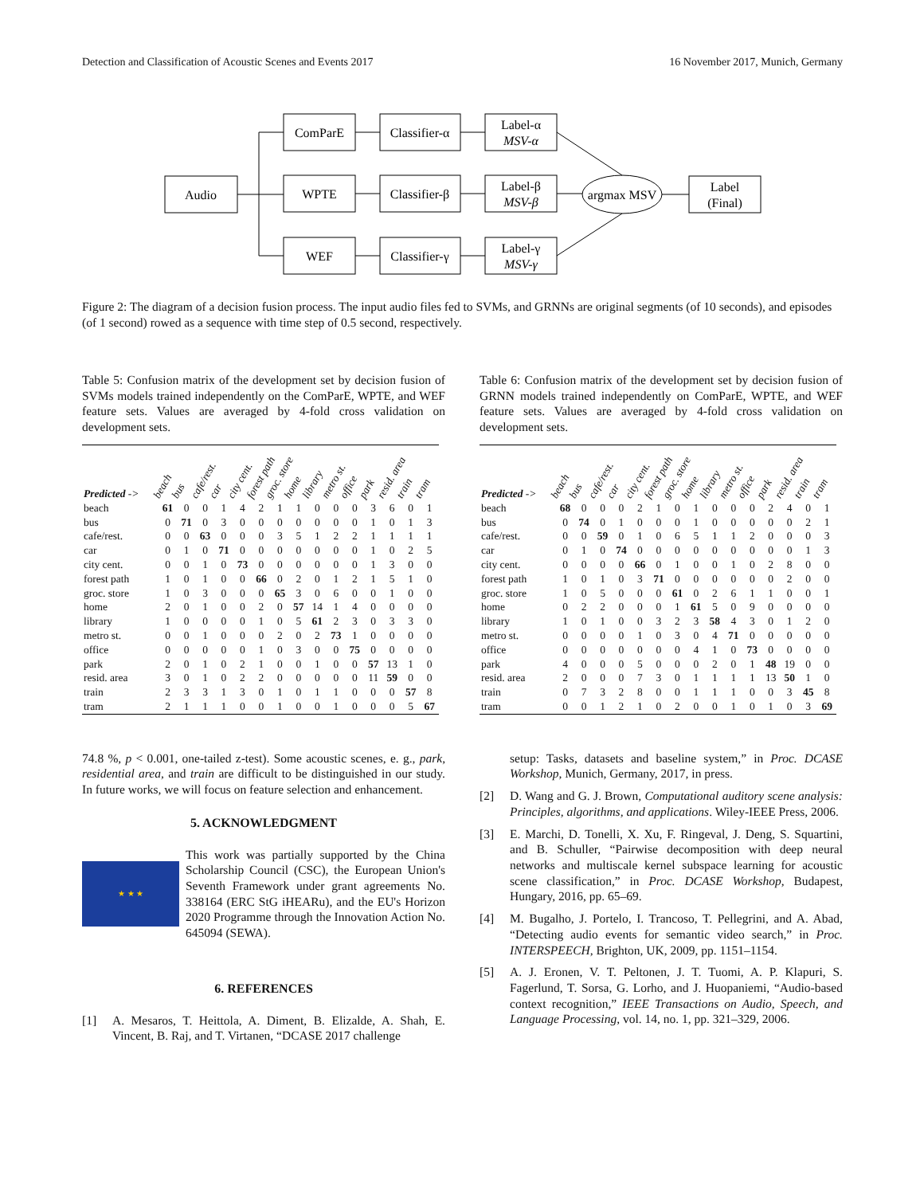Detection and Classification of Acoustic Scenes and Events 2017 16 November 2017, Munich, Germany
Audio
ComParE
WPTE
WEF
Classifier-α
Classifier-β
Classifier-γ
Label-α
MSV-α
Label-β
MSV-β
Label-γ
MSV-γ
argmax MSV
Label
(Final)
Figure 2: The diagram of a decision fusion process. The input audio files fed to SVMs, and GRNNs are original segments (of 10 seconds), and episodes (of 1 second) rowed as a sequence with time step of 0.5 second, respectively.
Table 5: Confusion matrix of the development set by decision fusion of SVMs models trained independently on the ComParE, WPTE, and WEF feature sets. Values are averaged by 4-fold cross validation on development sets.
| Predicted -> | beach | bus | cafe/rest. | car | city cent. | forest path | groc. store | home | library | metro st. | office | park | resid. area | train | tram |
| --- | --- | --- | --- | --- | --- | --- | --- | --- | --- | --- | --- | --- | --- | --- | --- |
| beach | 61 | 0 | 0 | 1 | 4 | 2 | 1 | 1 | 0 | 0 | 0 | 3 | 6 | 0 | 1 |
| bus | 0 | 71 | 0 | 3 | 0 | 0 | 0 | 0 | 0 | 0 | 0 | 1 | 0 | 1 | 3 |
| cafe/rest. | 0 | 0 | 63 | 0 | 0 | 0 | 3 | 5 | 1 | 2 | 2 | 1 | 1 | 1 | 1 |
| car | 0 | 1 | 0 | 71 | 0 | 0 | 0 | 0 | 0 | 0 | 0 | 1 | 0 | 2 | 5 |
| city cent. | 0 | 0 | 1 | 0 | 73 | 0 | 0 | 0 | 0 | 0 | 0 | 1 | 3 | 0 | 0 |
| forest path | 1 | 0 | 1 | 0 | 0 | 66 | 0 | 2 | 0 | 1 | 2 | 1 | 5 | 1 | 0 |
| groc. store | 1 | 0 | 3 | 0 | 0 | 0 | 65 | 3 | 0 | 6 | 0 | 0 | 1 | 0 | 0 |
| home | 2 | 0 | 1 | 0 | 0 | 2 | 0 | 57 | 14 | 1 | 4 | 0 | 0 | 0 | 0 |
| library | 1 | 0 | 0 | 0 | 0 | 1 | 0 | 5 | 61 | 2 | 3 | 0 | 3 | 3 | 0 |
| metro st. | 0 | 0 | 1 | 0 | 0 | 0 | 2 | 0 | 2 | 73 | 1 | 0 | 0 | 0 | 0 |
| office | 0 | 0 | 0 | 0 | 0 | 1 | 0 | 3 | 0 | 0 | 75 | 0 | 0 | 0 | 0 |
| park | 2 | 0 | 1 | 0 | 2 | 1 | 0 | 0 | 1 | 0 | 0 | 57 | 13 | 1 | 0 |
| resid. area | 3 | 0 | 1 | 0 | 2 | 2 | 0 | 0 | 0 | 0 | 0 | 11 | 59 | 0 | 0 |
| train | 2 | 3 | 3 | 1 | 3 | 0 | 1 | 0 | 1 | 1 | 0 | 0 | 0 | 57 | 8 |
| tram | 2 | 1 | 1 | 1 | 0 | 0 | 1 | 0 | 0 | 1 | 0 | 0 | 0 | 5 | 67 |
74.8 %, p < 0.001, one-tailed z-test). Some acoustic scenes, e. g., park, residential area, and train are difficult to be distinguished in our study. In future works, we will focus on feature selection and enhancement.
5. ACKNOWLEDGMENT
★ ★ ★
This work was partially supported by the China Scholarship Council (CSC), the European Union's Seventh Framework under grant agreements No. 338164 (ERC StG iHEARu), and the EU's Horizon 2020 Programme through the Innovation Action No. 645094 (SEWA).
6. REFERENCES
[1] A. Mesaros, T. Heittola, A. Diment, B. Elizalde, A. Shah, E. Vincent, B. Raj, and T. Virtanen, “DCASE 2017 challenge
Table 6: Confusion matrix of the development set by decision fusion of GRNN models trained independently on ComParE, WPTE, and WEF feature sets. Values are averaged by 4-fold cross validation on development sets.
| Predicted -> | beach | bus | cafe/rest. | car | city cent. | forest path | groc. store | home | library | metro st. | office | park | resid. area | train | tram |
| --- | --- | --- | --- | --- | --- | --- | --- | --- | --- | --- | --- | --- | --- | --- | --- |
| beach | 68 | 0 | 0 | 0 | 2 | 1 | 0 | 1 | 0 | 0 | 0 | 2 | 4 | 0 | 1 |
| bus | 0 | 74 | 0 | 1 | 0 | 0 | 0 | 1 | 0 | 0 | 0 | 0 | 0 | 2 | 1 |
| cafe/rest. | 0 | 0 | 59 | 0 | 1 | 0 | 6 | 5 | 1 | 1 | 2 | 0 | 0 | 0 | 3 |
| car | 0 | 1 | 0 | 74 | 0 | 0 | 0 | 0 | 0 | 0 | 0 | 0 | 0 | 1 | 3 |
| city cent. | 0 | 0 | 0 | 0 | 66 | 0 | 1 | 0 | 0 | 1 | 0 | 2 | 8 | 0 | 0 |
| forest path | 1 | 0 | 1 | 0 | 3 | 71 | 0 | 0 | 0 | 0 | 0 | 0 | 2 | 0 | 0 |
| groc. store | 1 | 0 | 5 | 0 | 0 | 0 | 61 | 0 | 2 | 6 | 1 | 1 | 0 | 0 | 1 |
| home | 0 | 2 | 2 | 0 | 0 | 0 | 1 | 61 | 5 | 0 | 9 | 0 | 0 | 0 | 0 |
| library | 1 | 0 | 1 | 0 | 0 | 3 | 2 | 3 | 58 | 4 | 3 | 0 | 1 | 2 | 0 |
| metro st. | 0 | 0 | 0 | 0 | 1 | 0 | 3 | 0 | 4 | 71 | 0 | 0 | 0 | 0 | 0 |
| office | 0 | 0 | 0 | 0 | 0 | 0 | 0 | 4 | 1 | 0 | 73 | 0 | 0 | 0 | 0 |
| park | 4 | 0 | 0 | 0 | 5 | 0 | 0 | 0 | 2 | 0 | 1 | 48 | 19 | 0 | 0 |
| resid. area | 2 | 0 | 0 | 0 | 7 | 3 | 0 | 1 | 1 | 1 | 1 | 13 | 50 | 1 | 0 |
| train | 0 | 7 | 3 | 2 | 8 | 0 | 0 | 1 | 1 | 1 | 0 | 0 | 3 | 45 | 8 |
| tram | 0 | 0 | 1 | 2 | 1 | 0 | 2 | 0 | 0 | 1 | 0 | 1 | 0 | 3 | 69 |
setup: Tasks, datasets and baseline system,” in Proc. DCASE Workshop, Munich, Germany, 2017, in press.
[2] D. Wang and G. J. Brown, Computational auditory scene analysis: Principles, algorithms, and applications. Wiley-IEEE Press, 2006.
[3] E. Marchi, D. Tonelli, X. Xu, F. Ringeval, J. Deng, S. Squartini, and B. Schuller, “Pairwise decomposition with deep neural networks and multiscale kernel subspace learning for acoustic scene classification,” in Proc. DCASE Workshop, Budapest, Hungary, 2016, pp. 65–69.
[4] M. Bugalho, J. Portelo, I. Trancoso, T. Pellegrini, and A. Abad, “Detecting audio events for semantic video search,” in Proc. INTERSPEECH, Brighton, UK, 2009, pp. 1151–1154.
[5] A. J. Eronen, V. T. Peltonen, J. T. Tuomi, A. P. Klapuri, S. Fagerlund, T. Sorsa, G. Lorho, and J. Huopaniemi, “Audio-based context recognition,” IEEE Transactions on Audio, Speech, and Language Processing, vol. 14, no. 1, pp. 321–329, 2006.